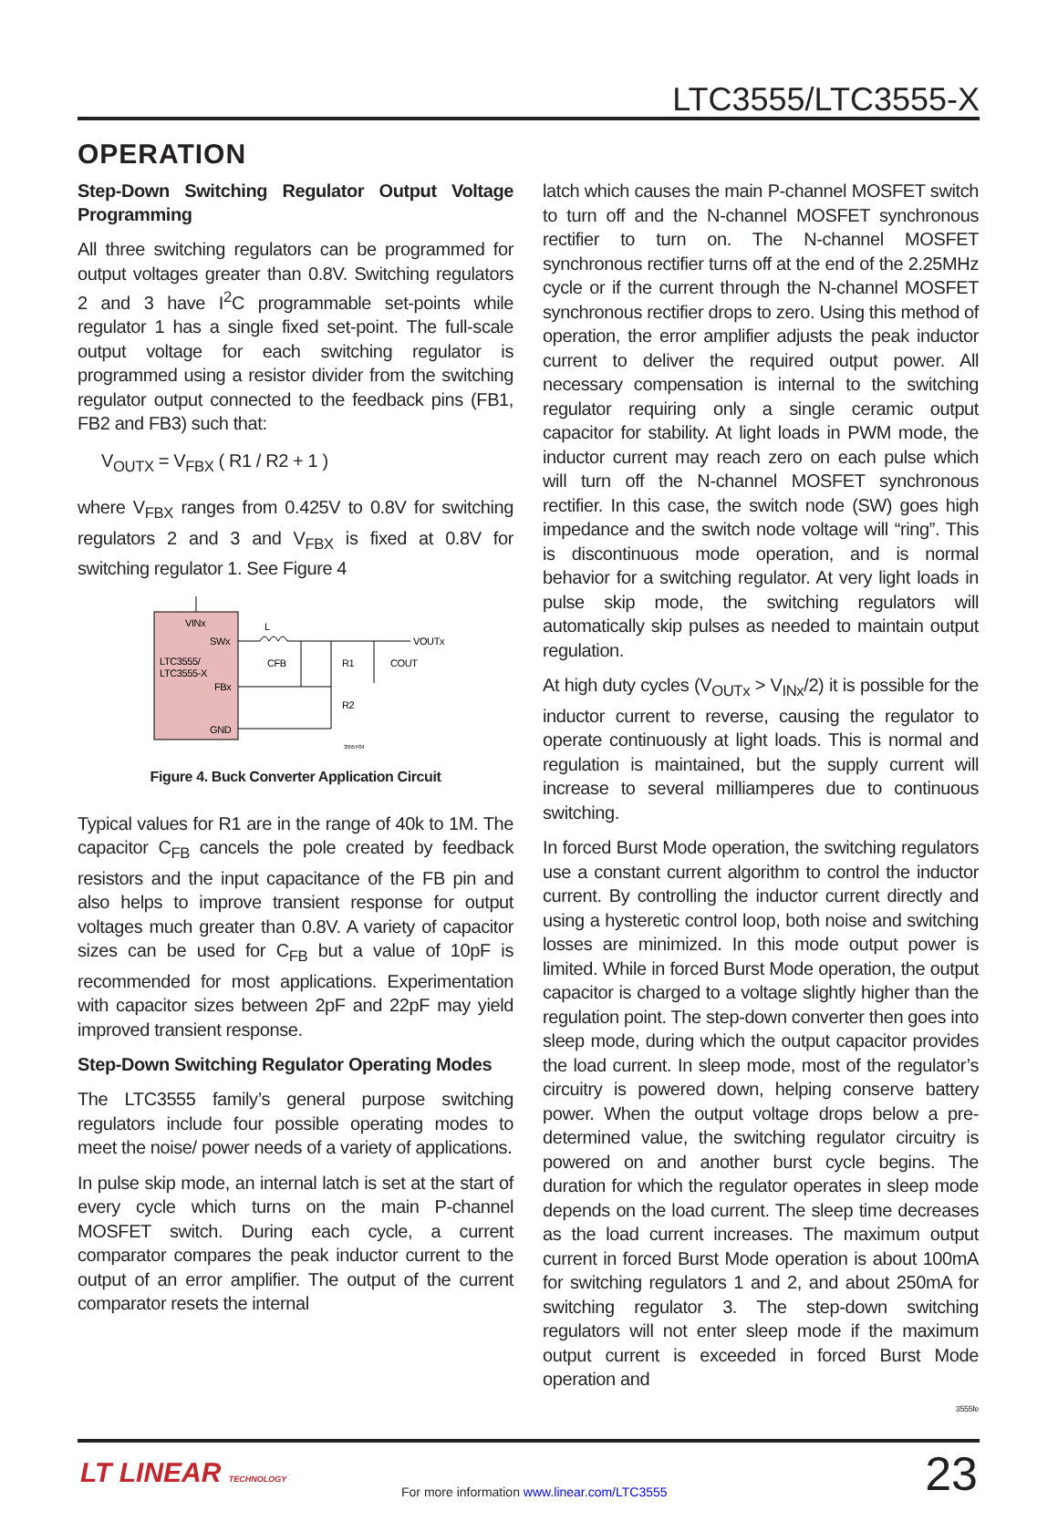LTC3555/LTC3555-X
OPERATION
Step-Down Switching Regulator Output Voltage Programming
All three switching regulators can be programmed for output voltages greater than 0.8V. Switching regulators 2 and 3 have I<sup>2</sup>C programmable set-points while regulator 1 has a single fixed set-point. The full-scale output voltage for each switching regulator is programmed using a resistor divider from the switching regulator output connected to the feedback pins (FB1, FB2 and FB3) such that:
V<sub>OUTX</sub> = V<sub>FBX</sub> ( R1 / R2 + 1 )
where V<sub>FBX</sub> ranges from 0.425V to 0.8V for switching regulators 2 and 3 and V<sub>FBX</sub> is fixed at 0.8V for switching regulator 1. See Figure 4
VINx
SWx
LTC3555/
LTC3555-X
FBx
GND
L
VOUTx
CFB
R1
R2
COUT
3555 F04
Figure 4. Buck Converter Application Circuit
Typical values for R1 are in the range of 40k to 1M. The capacitor C<sub>FB</sub> cancels the pole created by feedback resistors and the input capacitance of the FB pin and also helps to improve transient response for output voltages much greater than 0.8V. A variety of capacitor sizes can be used for C<sub>FB</sub> but a value of 10pF is recommended for most applications. Experimentation with capacitor sizes between 2pF and 22pF may yield improved transient response.
Step-Down Switching Regulator Operating Modes
The LTC3555 family’s general purpose switching regulators include four possible operating modes to meet the noise/ power needs of a variety of applications.
In pulse skip mode, an internal latch is set at the start of every cycle which turns on the main P-channel MOSFET switch. During each cycle, a current comparator compares the peak inductor current to the output of an error amplifier. The output of the current comparator resets the internal
latch which causes the main P-channel MOSFET switch to turn off and the N-channel MOSFET synchronous rectifier to turn on. The N-channel MOSFET synchronous rectifier turns off at the end of the 2.25MHz cycle or if the current through the N-channel MOSFET synchronous rectifier drops to zero. Using this method of operation, the error amplifier adjusts the peak inductor current to deliver the required output power. All necessary compensation is internal to the switching regulator requiring only a single ceramic output capacitor for stability. At light loads in PWM mode, the inductor current may reach zero on each pulse which will turn off the N-channel MOSFET synchronous rectifier. In this case, the switch node (SW) goes high impedance and the switch node voltage will “ring”. This is discontinuous mode operation, and is normal behavior for a switching regulator. At very light loads in pulse skip mode, the switching regulators will automatically skip pulses as needed to maintain output regulation.
At high duty cycles (V<sub>OUTx</sub> > V<sub>INx</sub>/2) it is possible for the inductor current to reverse, causing the regulator to operate continuously at light loads. This is normal and regulation is maintained, but the supply current will increase to several milliamperes due to continuous switching.
In forced Burst Mode operation, the switching regulators use a constant current algorithm to control the inductor current. By controlling the inductor current directly and using a hysteretic control loop, both noise and switching losses are minimized. In this mode output power is limited. While in forced Burst Mode operation, the output capacitor is charged to a voltage slightly higher than the regulation point. The step-down converter then goes into sleep mode, during which the output capacitor provides the load current. In sleep mode, most of the regulator’s circuitry is powered down, helping conserve battery power. When the output voltage drops below a pre-determined value, the switching regulator circuitry is powered on and another burst cycle begins. The duration for which the regulator operates in sleep mode depends on the load current. The sleep time decreases as the load current increases. The maximum output current in forced Burst Mode operation is about 100mA for switching regulators 1 and 2, and about 250mA for switching regulator 3. The step-down switching regulators will not enter sleep mode if the maximum output current is exceeded in forced Burst Mode operation and
3555fe
LT LINEAR TECHNOLOGY
For more information www.linear.com/LTC3555
23